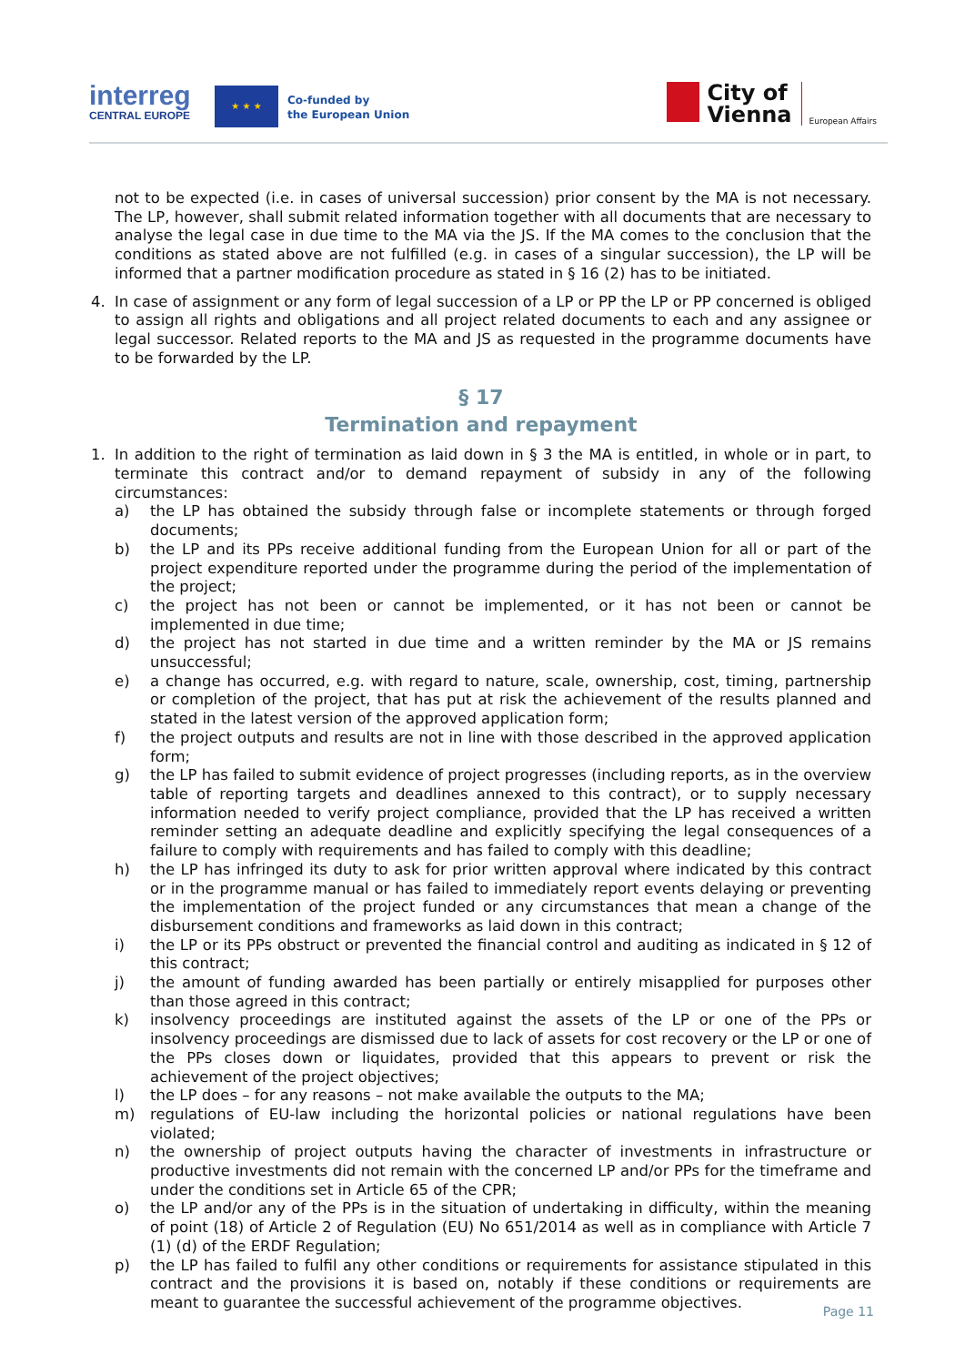interreg
CENTRAL EUROPE
★ ★ ★
Co-funded by
the European Union
City of
Vienna European Affairs
not to be expected (i.e. in cases of universal succession) prior consent by the MA is not necessary. The LP, however, shall submit related information together with all documents that are necessary to analyse the legal case in due time to the MA via the JS. If the MA comes to the conclusion that the conditions as stated above are not fulfilled (e.g. in cases of a singular succession), the LP will be informed that a partner modification procedure as stated in § 16 (2) has to be initiated.
4. In case of assignment or any form of legal succession of a LP or PP the LP or PP concerned is obliged to assign all rights and obligations and all project related documents to each and any assignee or legal successor. Related reports to the MA and JS as requested in the programme documents have to be forwarded by the LP.
§ 17
Termination and repayment
1. In addition to the right of termination as laid down in § 3 the MA is entitled, in whole or in part, to terminate this contract and/or to demand repayment of subsidy in any of the following circumstances:
a) the LP has obtained the subsidy through false or incomplete statements or through forged documents;
b) the LP and its PPs receive additional funding from the European Union for all or part of the project expenditure reported under the programme during the period of the implementation of the project;
c) the project has not been or cannot be implemented, or it has not been or cannot be implemented in due time;
d) the project has not started in due time and a written reminder by the MA or JS remains unsuccessful;
e) a change has occurred, e.g. with regard to nature, scale, ownership, cost, timing, partnership or completion of the project, that has put at risk the achievement of the results planned and stated in the latest version of the approved application form;
f) the project outputs and results are not in line with those described in the approved application form;
g) the LP has failed to submit evidence of project progresses (including reports, as in the overview table of reporting targets and deadlines annexed to this contract), or to supply necessary information needed to verify project compliance, provided that the LP has received a written reminder setting an adequate deadline and explicitly specifying the legal consequences of a failure to comply with requirements and has failed to comply with this deadline;
h) the LP has infringed its duty to ask for prior written approval where indicated by this contract or in the programme manual or has failed to immediately report events delaying or preventing the implementation of the project funded or any circumstances that mean a change of the disbursement conditions and frameworks as laid down in this contract;
i) the LP or its PPs obstruct or prevented the financial control and auditing as indicated in § 12 of this contract;
j) the amount of funding awarded has been partially or entirely misapplied for purposes other than those agreed in this contract;
k) insolvency proceedings are instituted against the assets of the LP or one of the PPs or insolvency proceedings are dismissed due to lack of assets for cost recovery or the LP or one of the PPs closes down or liquidates, provided that this appears to prevent or risk the achievement of the project objectives;
l) the LP does – for any reasons – not make available the outputs to the MA;
m) regulations of EU-law including the horizontal policies or national regulations have been violated;
n) the ownership of project outputs having the character of investments in infrastructure or productive investments did not remain with the concerned LP and/or PPs for the timeframe and under the conditions set in Article 65 of the CPR;
o) the LP and/or any of the PPs is in the situation of undertaking in difficulty, within the meaning of point (18) of Article 2 of Regulation (EU) No 651/2014 as well as in compliance with Article 7 (1) (d) of the ERDF Regulation;
p) the LP has failed to fulfil any other conditions or requirements for assistance stipulated in this contract and the provisions it is based on, notably if these conditions or requirements are meant to guarantee the successful achievement of the programme objectives.
Page 11